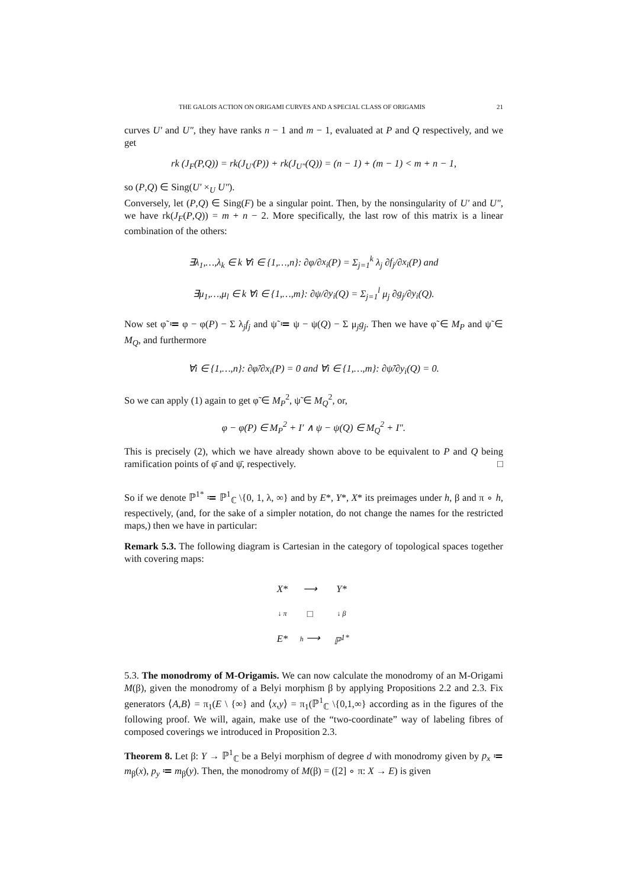THE GALOIS ACTION ON ORIGAMI CURVES AND A SPECIAL CLASS OF ORIGAMIS 21
curves U′ and U″, they have ranks n − 1 and m − 1, evaluated at P and Q respectively, and we get
rk (J<sub>F</sub>(P,Q)) = rk(J<sub>U′</sub>(P)) + rk(J<sub>U″</sub>(Q)) = (n − 1) + (m − 1) < m + n − 1,
so (P,Q) ∈ Sing(U′ ×<sub>U</sub> U″).
Conversely, let (P,Q) ∈ Sing(F) be a singular point. Then, by the nonsingularity of U′ and U″, we have rk(J<sub>F</sub>(P,Q)) = m + n − 2. More specifically, the last row of this matrix is a linear combination of the others:
∃λ<sub>1</sub>,…,λ<sub>k</sub> ∈ k ∀i ∈ {1,…,n}: ∂φ/∂x<sub>i</sub>(P) = Σ<sub>j=1</sub><sup>k</sup> λ<sub>j</sub> ∂f<sub>j</sub>/∂x<sub>i</sub>(P) and
∃μ<sub>1</sub>,…,μ<sub>l</sub> ∈ k ∀i ∈ {1,…,m}: ∂ψ/∂y<sub>i</sub>(Q) = Σ<sub>j=1</sub><sup>l</sup> μ<sub>j</sub> ∂g<sub>j</sub>/∂y<sub>i</sub>(Q).
Now set φ̃ ≔ φ − φ(P) − Σ λ<sub>j</sub>f<sub>j</sub> and ψ̃ ≔ ψ − ψ(Q) − Σ μ<sub>j</sub>g<sub>j</sub>. Then we have φ̃ ∈ M<sub>P</sub> and ψ̃ ∈ M<sub>Q</sub>, and furthermore
∀i ∈ {1,…,n}: ∂φ̃/∂x<sub>i</sub>(P) = 0 and ∀i ∈ {1,…,m}: ∂ψ̃/∂y<sub>i</sub>(Q) = 0.
So we can apply (1) again to get φ̃ ∈ M<sub>P</sub><sup>2</sup>, ψ̃ ∈ M<sub>Q</sub><sup>2</sup>, or,
φ − φ(P) ∈ M<sub>P</sub><sup>2</sup> + I′ ∧ ψ − ψ(Q) ∈ M<sub>Q</sub><sup>2</sup> + I″.
This is precisely (2), which we have already shown above to be equivalent to P and Q being ramification points of φ̄ and ψ̄, respectively. □
So if we denote ℙ<sup>1*</sup> ≔ ℙ<sup>1</sup><sub>ℂ</sub> \{0, 1, λ, ∞} and by E*, Y*, X* its preimages under h, β and π ∘ h, respectively, (and, for the sake of a simpler notation, do not change the names for the restricted maps,) then we have in particular:
Remark 5.3. The following diagram is Cartesian in the category of topological spaces together with covering maps:
| X* | ⟶ | Y* |
| ↓ π | □ | ↓ β |
| E* | h ⟶ | ℙ<sup>1*</sup> |
5.3. The monodromy of M-Origamis. We can now calculate the monodromy of an M-Origami M(β), given the monodromy of a Belyi morphism β by applying Propositions 2.2 and 2.3. Fix generators ⟨A,B⟩ = π<sub>1</sub>(E \ {∞} and ⟨x,y⟩ = π<sub>1</sub>(ℙ<sup>1</sup><sub>ℂ</sub> \{0,1,∞} according as in the figures of the following proof. We will, again, make use of the “two-coordinate” way of labeling fibres of composed coverings we introduced in Proposition 2.3.
Theorem 8. Let β: Y → ℙ<sup>1</sup><sub>ℂ</sub> be a Belyi morphism of degree d with monodromy given by p<sub>x</sub> ≔ m<sub>β</sub>(x), p<sub>y</sub> ≔ m<sub>β</sub>(y). Then, the monodromy of M(β) = ([2] ∘ π: X → E) is given